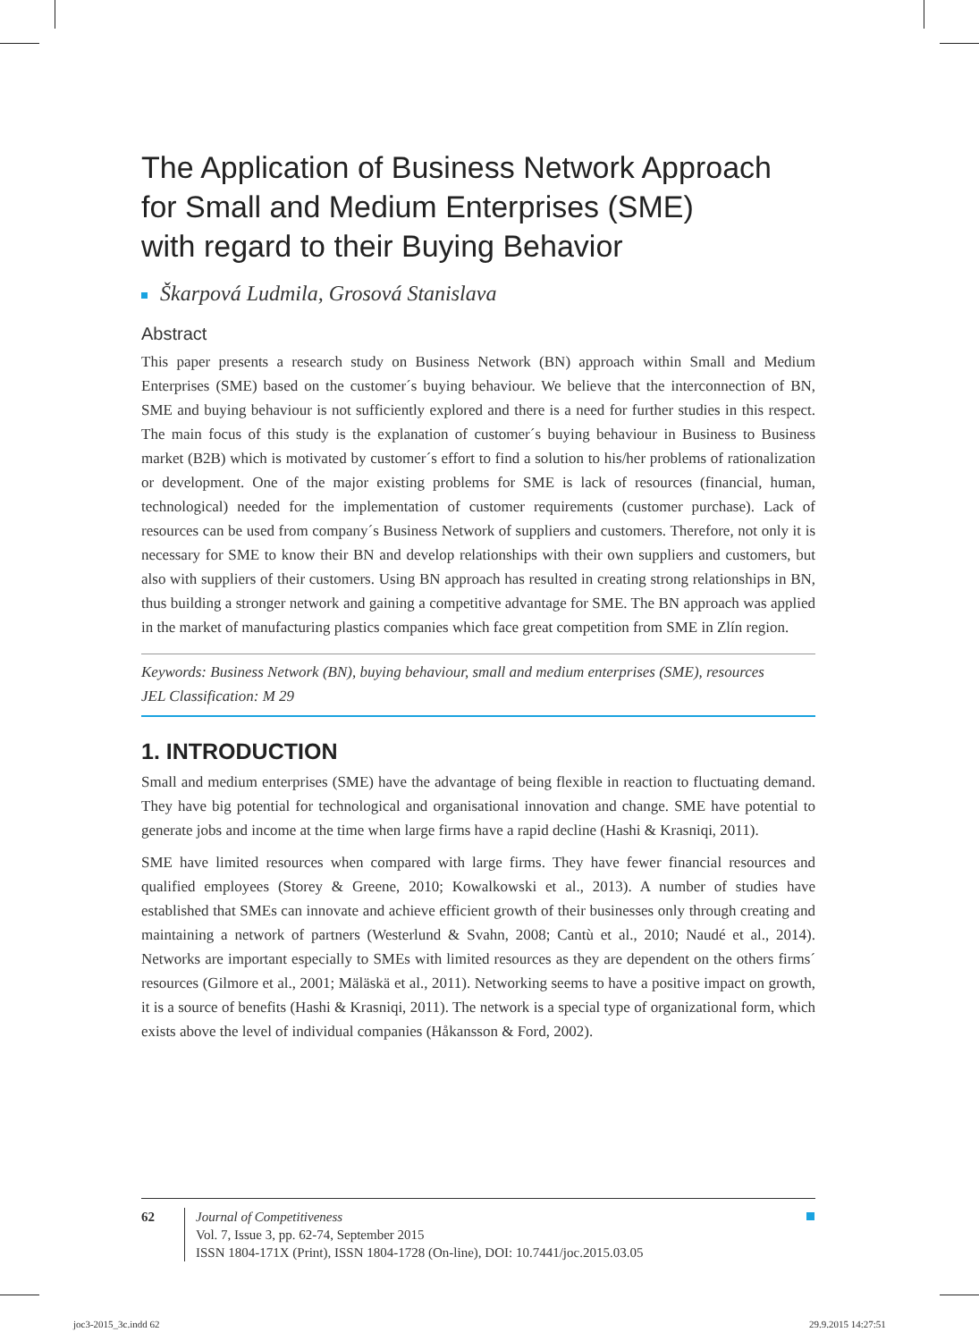The Application of Business Network Approach
for Small and Medium Enterprises (SME)
with regard to their Buying Behavior
Škarpová Ludmila, Grosová Stanislava
Abstract
This paper presents a research study on Business Network (BN) approach within Small and Medium Enterprises (SME) based on the customer´s buying behaviour. We believe that the interconnection of BN, SME and buying behaviour is not sufficiently explored and there is a need for further studies in this respect. The main focus of this study is the explanation of customer´s buying behaviour in Business to Business market (B2B) which is motivated by customer´s effort to find a solution to his/her problems of rationalization or development. One of the major existing problems for SME is lack of resources (financial, human, technological) needed for the implementation of customer requirements (customer purchase). Lack of resources can be used from company´s Business Network of suppliers and customers. Therefore, not only it is necessary for SME to know their BN and develop relationships with their own suppliers and customers, but also with suppliers of their customers. Using BN approach has resulted in creating strong relationships in BN, thus building a stronger network and gaining a competitive advantage for SME. The BN approach was applied in the market of manufacturing plastics companies which face great competition from SME in Zlín region.
Keywords: Business Network (BN), buying behaviour, small and medium enterprises (SME), resources
JEL Classification: M 29
1. INTRODUCTION
Small and medium enterprises (SME) have the advantage of being flexible in reaction to fluctuating demand. They have big potential for technological and organisational innovation and change. SME have potential to generate jobs and income at the time when large firms have a rapid decline (Hashi & Krasniqi, 2011).
SME have limited resources when compared with large firms. They have fewer financial resources and qualified employees (Storey & Greene, 2010; Kowalkowski et al., 2013). A number of studies have established that SMEs can innovate and achieve efficient growth of their businesses only through creating and maintaining a network of partners (Westerlund & Svahn, 2008; Cantù et al., 2010; Naudé et al., 2014). Networks are important especially to SMEs with limited resources as they are dependent on the others firms´ resources (Gilmore et al., 2001; Mäläskä et al., 2011). Networking seems to have a positive impact on growth, it is a source of benefits (Hashi & Krasniqi, 2011). The network is a special type of organizational form, which exists above the level of individual companies (Håkansson & Ford, 2002).
62 Journal of Competitiveness
Vol. 7, Issue 3, pp. 62-74, September 2015
ISSN 1804-171X (Print), ISSN 1804-1728 (On-line), DOI: 10.7441/joc.2015.03.05
joc3-2015_3c.indd 62 29.9.2015 14:27:51